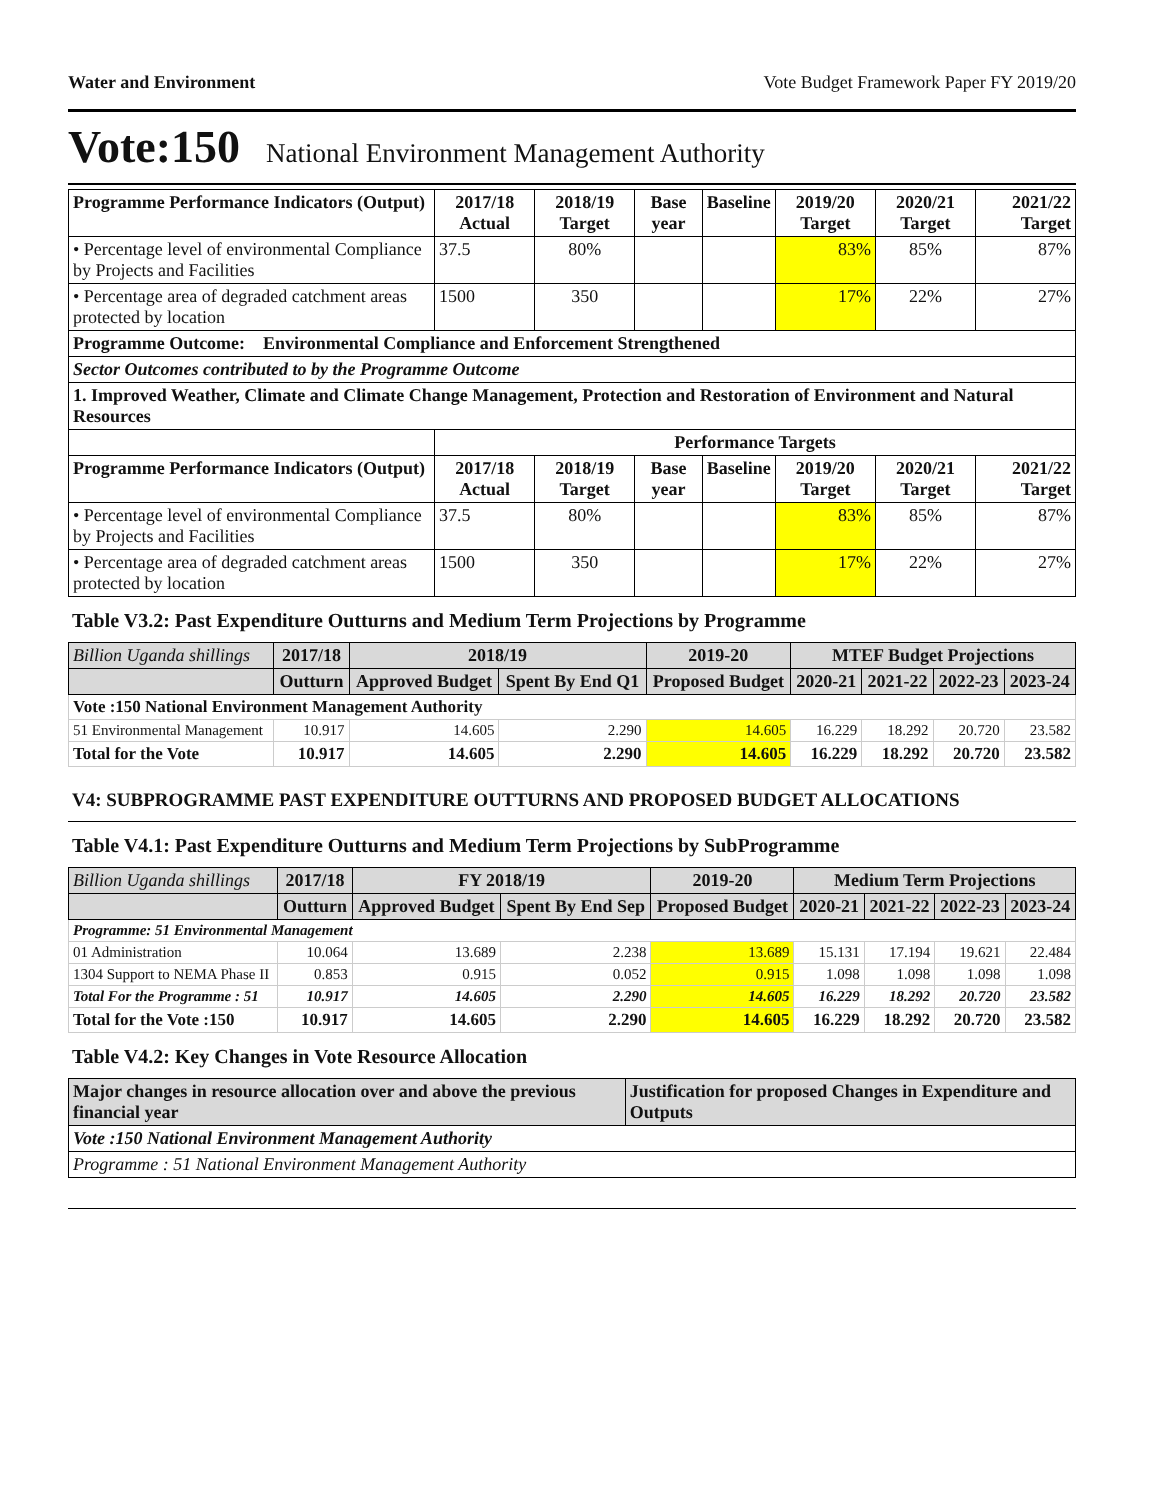Water and Environment Vote Budget Framework Paper FY 2019/20
Vote:150 National Environment Management Authority
| Programme Performance Indicators (Output) | 2017/18 Actual | 2018/19 Target | Base year | Baseline | 2019/20 Target | 2020/21 Target | 2021/22 Target |
| --- | --- | --- | --- | --- | --- | --- | --- |
| • Percentage level of environmental Compliance by Projects and Facilities | 37.5 | 80% | | | 83% | 85% | 87% |
| • Percentage area of degraded catchment areas protected by location | 1500 | 350 | | | 17% | 22% | 27% |
| Programme Outcome: Environmental Compliance and Enforcement Strengthened | | | | | | | |
| Sector Outcomes contributed to by the Programme Outcome | | | | | | | |
| 1. Improved Weather, Climate and Climate Change Management, Protection and Restoration of Environment and Natural Resources | | | | | | | |
| | Performance Targets | | | | | | |
| Programme Performance Indicators (Output) | 2017/18 Actual | 2018/19 Target | Base year | Baseline | 2019/20 Target | 2020/21 Target | 2021/22 Target |
| • Percentage level of environmental Compliance by Projects and Facilities | 37.5 | 80% | | | 83% | 85% | 87% |
| • Percentage area of degraded catchment areas protected by location | 1500 | 350 | | | 17% | 22% | 27% |
Table V3.2: Past Expenditure Outturns and Medium Term Projections by Programme
| Billion Uganda shillings | 2017/18 | 2018/19 | | 2019-20 | MTEF Budget Projections | | | |
| --- | --- | --- | --- | --- | --- | --- | --- | --- |
| | Outturn | Approved Budget | Spent By End Q1 | Proposed Budget | 2020-21 | 2021-22 | 2022-23 | 2023-24 |
| Vote :150 National Environment Management Authority | | | | | | | | |
| 51 Environmental Management | 10.917 | 14.605 | 2.290 | 14.605 | 16.229 | 18.292 | 20.720 | 23.582 |
| Total for the Vote | 10.917 | 14.605 | 2.290 | 14.605 | 16.229 | 18.292 | 20.720 | 23.582 |
V4: SUBPROGRAMME PAST EXPENDITURE OUTTURNS AND PROPOSED BUDGET ALLOCATIONS
Table V4.1: Past Expenditure Outturns and Medium Term Projections by SubProgramme
| Billion Uganda shillings | 2017/18 | FY 2018/19 | | 2019-20 | Medium Term Projections | | | |
| --- | --- | --- | --- | --- | --- | --- | --- | --- |
| | Outturn | Approved Budget | Spent By End Sep | Proposed Budget | 2020-21 | 2021-22 | 2022-23 | 2023-24 |
| Programme: 51 Environmental Management | | | | | | | | |
| 01 Administration | 10.064 | 13.689 | 2.238 | 13.689 | 15.131 | 17.194 | 19.621 | 22.484 |
| 1304 Support to NEMA Phase II | 0.853 | 0.915 | 0.052 | 0.915 | 1.098 | 1.098 | 1.098 | 1.098 |
| Total For the Programme : 51 | 10.917 | 14.605 | 2.290 | 14.605 | 16.229 | 18.292 | 20.720 | 23.582 |
| Total for the Vote :150 | 10.917 | 14.605 | 2.290 | 14.605 | 16.229 | 18.292 | 20.720 | 23.582 |
Table V4.2: Key Changes in Vote Resource Allocation
| Major changes in resource allocation over and above the previous financial year | Justification for proposed Changes in Expenditure and Outputs |
| --- | --- |
| Vote :150 National Environment Management Authority | |
| Programme : 51 National Environment Management Authority | |